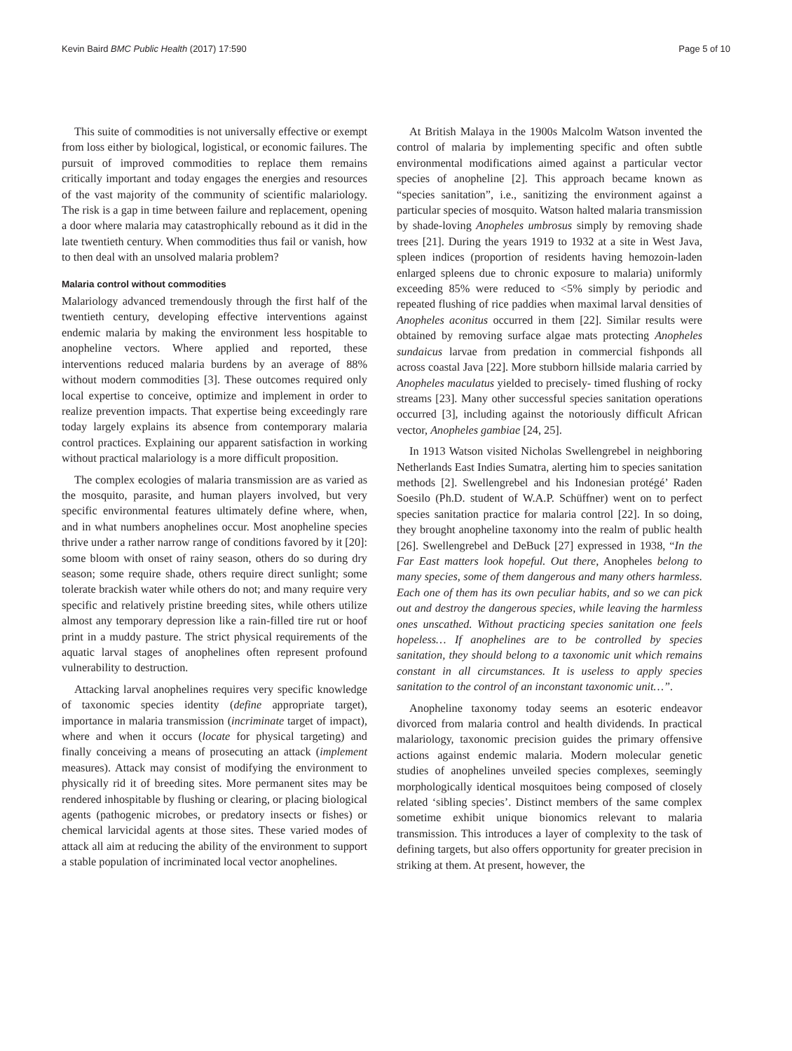Kevin Baird BMC Public Health (2017) 17:590 Page 5 of 10
This suite of commodities is not universally effective or exempt from loss either by biological, logistical, or economic failures. The pursuit of improved commodities to replace them remains critically important and today engages the energies and resources of the vast majority of the community of scientific malariology. The risk is a gap in time between failure and replacement, opening a door where malaria may catastrophically rebound as it did in the late twentieth century. When commodities thus fail or vanish, how to then deal with an unsolved malaria problem?
Malaria control without commodities
Malariology advanced tremendously through the first half of the twentieth century, developing effective interventions against endemic malaria by making the environment less hospitable to anopheline vectors. Where applied and reported, these interventions reduced malaria burdens by an average of 88% without modern commodities [3]. These outcomes required only local expertise to conceive, optimize and implement in order to realize prevention impacts. That expertise being exceedingly rare today largely explains its absence from contemporary malaria control practices. Explaining our apparent satisfaction in working without practical malariology is a more difficult proposition.
The complex ecologies of malaria transmission are as varied as the mosquito, parasite, and human players involved, but very specific environmental features ultimately define where, when, and in what numbers anophelines occur. Most anopheline species thrive under a rather narrow range of conditions favored by it [20]: some bloom with onset of rainy season, others do so during dry season; some require shade, others require direct sunlight; some tolerate brackish water while others do not; and many require very specific and relatively pristine breeding sites, while others utilize almost any temporary depression like a rain-filled tire rut or hoof print in a muddy pasture. The strict physical requirements of the aquatic larval stages of anophelines often represent profound vulnerability to destruction.
Attacking larval anophelines requires very specific knowledge of taxonomic species identity (define appropriate target), importance in malaria transmission (incriminate target of impact), where and when it occurs (locate for physical targeting) and finally conceiving a means of prosecuting an attack (implement measures). Attack may consist of modifying the environment to physically rid it of breeding sites. More permanent sites may be rendered inhospitable by flushing or clearing, or placing biological agents (pathogenic microbes, or predatory insects or fishes) or chemical larvicidal agents at those sites. These varied modes of attack all aim at reducing the ability of the environment to support a stable population of incriminated local vector anophelines.
At British Malaya in the 1900s Malcolm Watson invented the control of malaria by implementing specific and often subtle environmental modifications aimed against a particular vector species of anopheline [2]. This approach became known as “species sanitation”, i.e., sanitizing the environment against a particular species of mosquito. Watson halted malaria transmission by shade-loving Anopheles umbrosus simply by removing shade trees [21]. During the years 1919 to 1932 at a site in West Java, spleen indices (proportion of residents having hemozoin-laden enlarged spleens due to chronic exposure to malaria) uniformly exceeding 85% were reduced to <5% simply by periodic and repeated flushing of rice paddies when maximal larval densities of Anopheles aconitus occurred in them [22]. Similar results were obtained by removing surface algae mats protecting Anopheles sundaicus larvae from predation in commercial fishponds all across coastal Java [22]. More stubborn hillside malaria carried by Anopheles maculatus yielded to precisely- timed flushing of rocky streams [23]. Many other successful species sanitation operations occurred [3], including against the notoriously difficult African vector, Anopheles gambiae [24, 25].
In 1913 Watson visited Nicholas Swellengrebel in neighboring Netherlands East Indies Sumatra, alerting him to species sanitation methods [2]. Swellengrebel and his Indonesian protégé’ Raden Soesilo (Ph.D. student of W.A.P. Schüffner) went on to perfect species sanitation practice for malaria control [22]. In so doing, they brought anopheline taxonomy into the realm of public health [26]. Swellengrebel and DeBuck [27] expressed in 1938, “In the Far East matters look hopeful. Out there, Anopheles belong to many species, some of them dangerous and many others harmless. Each one of them has its own peculiar habits, and so we can pick out and destroy the dangerous species, while leaving the harmless ones unscathed. Without practicing species sanitation one feels hopeless… If anophelines are to be controlled by species sanitation, they should belong to a taxonomic unit which remains constant in all circumstances. It is useless to apply species sanitation to the control of an inconstant taxonomic unit…”.
Anopheline taxonomy today seems an esoteric endeavor divorced from malaria control and health dividends. In practical malariology, taxonomic precision guides the primary offensive actions against endemic malaria. Modern molecular genetic studies of anophelines unveiled species complexes, seemingly morphologically identical mosquitoes being composed of closely related ‘sibling species’. Distinct members of the same complex sometime exhibit unique bionomics relevant to malaria transmission. This introduces a layer of complexity to the task of defining targets, but also offers opportunity for greater precision in striking at them. At present, however, the